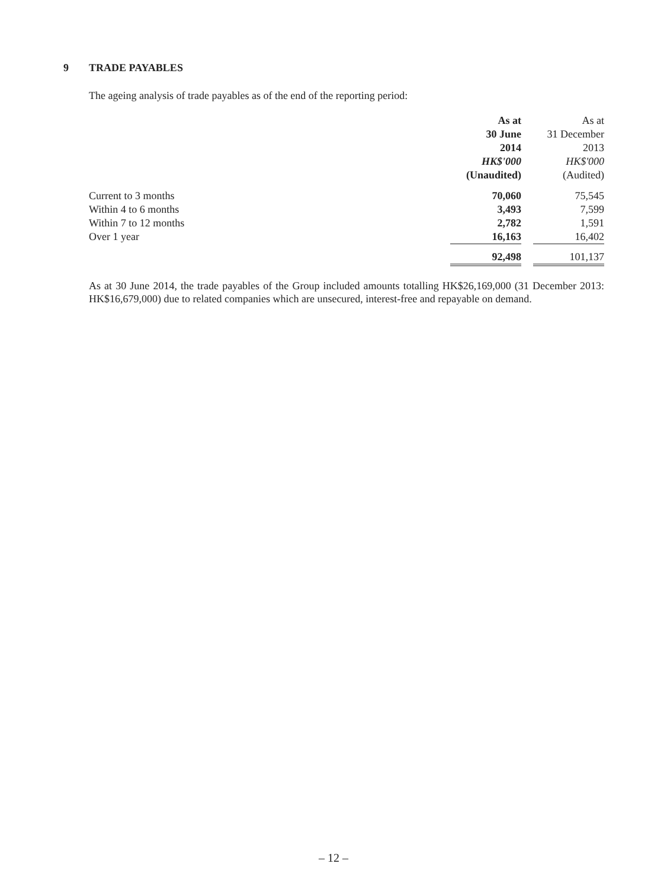9 TRADE PAYABLES
The ageing analysis of trade payables as of the end of the reporting period:
| | As at | | As at |
| | 30 June | | 31 December |
| | 2014 | | 2013 |
| | HK$'000 | | HK$'000 |
| | (Unaudited) | | (Audited) |
| Current to 3 months | 70,060 | | 75,545 |
| Within 4 to 6 months | 3,493 | | 7,599 |
| Within 7 to 12 months | 2,782 | | 1,591 |
| Over 1 year | 16,163 | | 16,402 |
| | 92,498 | | 101,137 |
As at 30 June 2014, the trade payables of the Group included amounts totalling HK$26,169,000 (31 December 2013: HK$16,679,000) due to related companies which are unsecured, interest-free and repayable on demand.
– 12 –